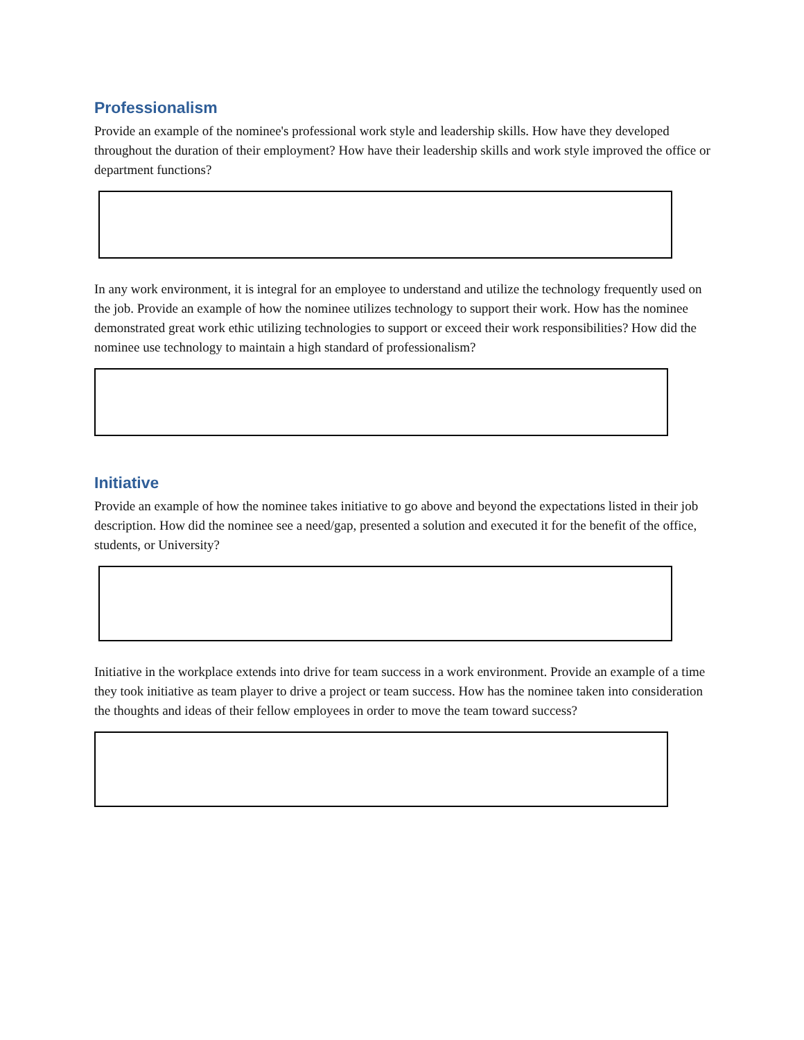Professionalism
Provide an example of the nominee's professional work style and leadership skills. How have they developed throughout the duration of their employment? How have their leadership skills and work style improved the office or department functions?
In any work environment, it is integral for an employee to understand and utilize the technology frequently used on the job. Provide an example of how the nominee utilizes technology to support their work. How has the nominee demonstrated great work ethic utilizing technologies to support or exceed their work responsibilities? How did the nominee use technology to maintain a high standard of professionalism?
Initiative
Provide an example of how the nominee takes initiative to go above and beyond the expectations listed in their job description. How did the nominee see a need/gap, presented a solution and executed it for the benefit of the office, students, or University?
Initiative in the workplace extends into drive for team success in a work environment. Provide an example of a time they took initiative as team player to drive a project or team success. How has the nominee taken into consideration the thoughts and ideas of their fellow employees in order to move the team toward success?